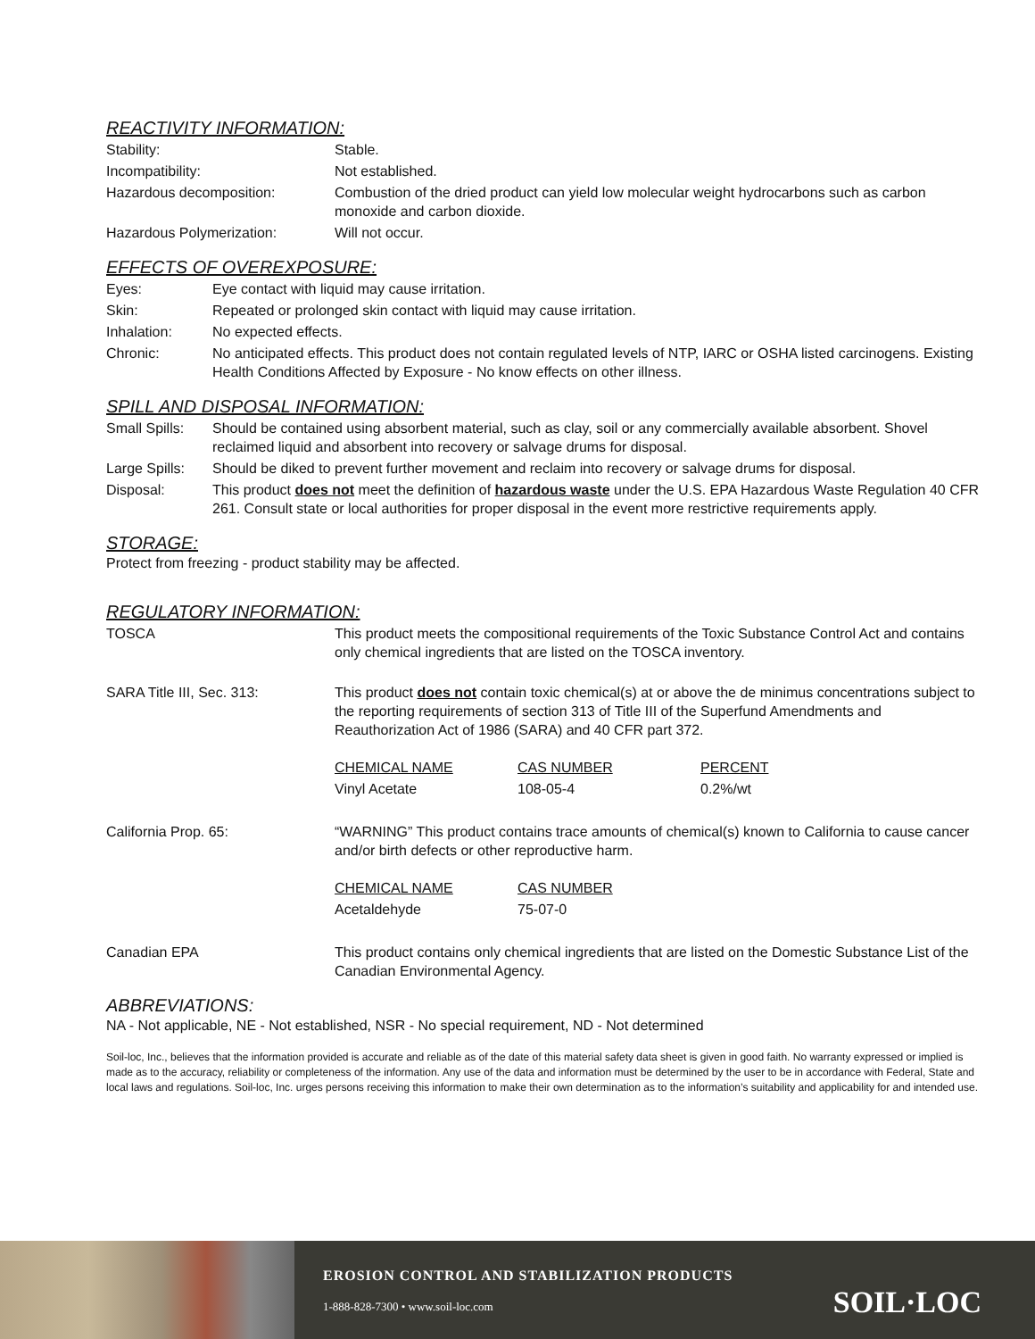REACTIVITY INFORMATION:
| Stability: | Stable. |
| Incompatibility: | Not established. |
| Hazardous decomposition: | Combustion of the dried product can yield low molecular weight hydrocarbons such as carbon monoxide and carbon dioxide. |
| Hazardous Polymerization: | Will not occur. |
EFFECTS OF OVEREXPOSURE:
| Eyes: | Eye contact with liquid may cause irritation. |
| Skin: | Repeated or prolonged skin contact with liquid may cause irritation. |
| Inhalation: | No expected effects. |
| Chronic: | No anticipated effects. This product does not contain regulated levels of NTP, IARC or OSHA listed carcinogens. Existing Health Conditions Affected by Exposure - No know effects on other illness. |
SPILL AND DISPOSAL INFORMATION:
| Small Spills: | Should be contained using absorbent material, such as clay, soil or any commercially available absorbent. Shovel reclaimed liquid and absorbent into recovery or salvage drums for disposal. |
| Large Spills: | Should be diked to prevent further movement and reclaim into recovery or salvage drums for disposal. |
| Disposal: | This product does not meet the definition of hazardous waste under the U.S. EPA Hazardous Waste Regulation 40 CFR 261. Consult state or local authorities for proper disposal in the event more restrictive requirements apply. |
STORAGE:
Protect from freezing - product stability may be affected.
REGULATORY INFORMATION:
| TOSCA | This product meets the compositional requirements of the Toxic Substance Control Act and contains only chemical ingredients that are listed on the TOSCA inventory. |
| SARA Title III, Sec. 313: | This product does not contain toxic chemical(s) at or above the de minimus concentrations subject to the reporting requirements of section 313 of Title III of the Superfund Amendments and Reauthorization Act of 1986 (SARA) and 40 CFR part 372. / CHEMICAL NAME / CAS NUMBER / PERCENT / / Vinyl Acetate / 108-05-4 / 0.2%/wt / |
| California Prop. 65: | “WARNING” This product contains trace amounts of chemical(s) known to California to cause cancer and/or birth defects or other reproductive harm. / CHEMICAL NAME / CAS NUMBER / / Acetaldehyde / 75-07-0 / |
| Canadian EPA | This product contains only chemical ingredients that are listed on the Domestic Substance List of the Canadian Environmental Agency. |
ABBREVIATIONS:
NA - Not applicable, NE - Not established, NSR - No special requirement, ND - Not determined
Soil-loc, Inc., believes that the information provided is accurate and reliable as of the date of this material safety data sheet is given in good faith. No warranty expressed or implied is made as to the accuracy, reliability or completeness of the information. Any use of the data and information must be determined by the user to be in accordance with Federal, State and local laws and regulations. Soil-loc, Inc. urges persons receiving this information to make their own determination as to the information’s suitability and applicability for and intended use.
EROSION CONTROL AND STABILIZATION PRODUCTS
1-888-828-7300 • www.soil-loc.com
SOIL·LOC